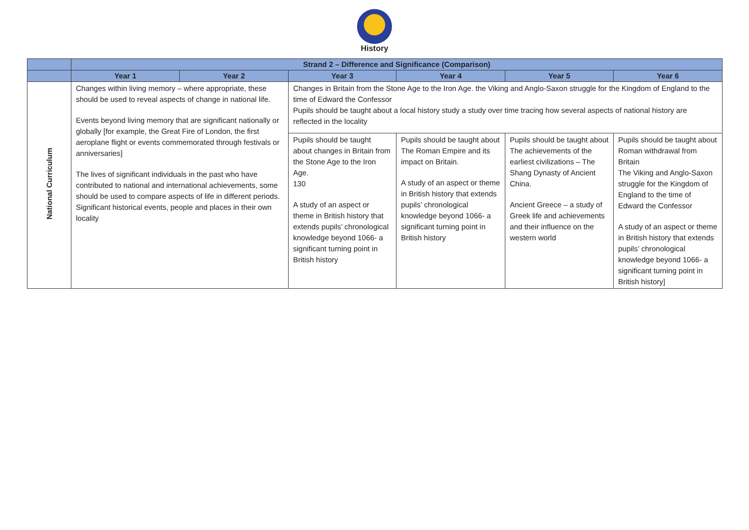History
| | Strand 2 – Difference and Significance (Comparison) | | | | | |
| | Year 1 | Year 2 | Year 3 | Year 4 | Year 5 | Year 6 |
| National Curriculum | Changes within living memory – where appropriate, these should be used to reveal aspects of change in national life. Events beyond living memory that are significant nationally or globally [for example, the Great Fire of London, the first aeroplane flight or events commemorated through festivals or anniversaries] The lives of significant individuals in the past who have contributed to national and international achievements, some should be used to compare aspects of life in different periods. Significant historical events, people and places in their own locality | | Changes in Britain from the Stone Age to the Iron Age. the Viking and Anglo-Saxon struggle for the Kingdom of England to the time of Edward the Confessor Pupils should be taught about a local history study a study over time tracing how several aspects of national history are reflected in the locality | | | |
| | | | Pupils should be taught about changes in Britain from the Stone Age to the Iron Age. 130 A study of an aspect or theme in British history that extends pupils’ chronological knowledge beyond 1066- a significant turning point in British history | Pupils should be taught about The Roman Empire and its impact on Britain. A study of an aspect or theme in British history that extends pupils’ chronological knowledge beyond 1066- a significant turning point in British history | Pupils should be taught about The achievements of the earliest civilizations – The Shang Dynasty of Ancient China. Ancient Greece – a study of Greek life and achievements and their influence on the western world | Pupils should be taught about Roman withdrawal from Britain The Viking and Anglo-Saxon struggle for the Kingdom of England to the time of Edward the Confessor A study of an aspect or theme in British history that extends pupils’ chronological knowledge beyond 1066- a significant turning point in British history] |